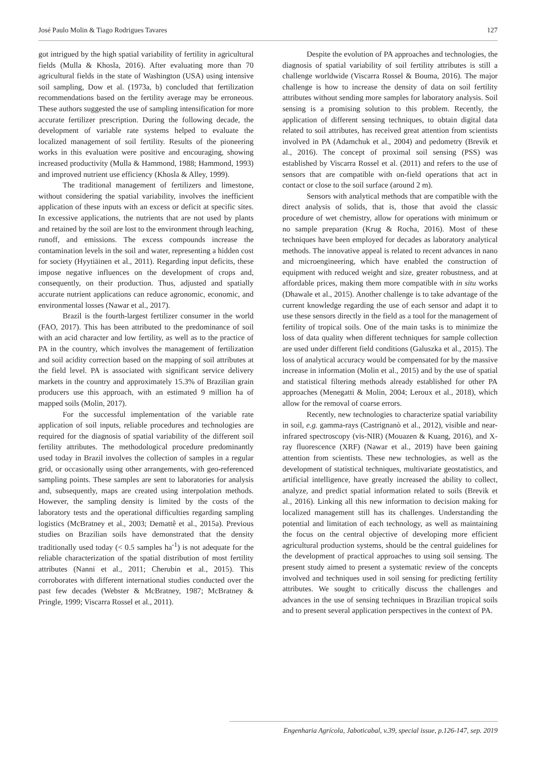José Paulo Molin & Tiago Rodrigues Tavares 127
got intrigued by the high spatial variability of fertility in agricultural fields (Mulla & Khosla, 2016). After evaluating more than 70 agricultural fields in the state of Washington (USA) using intensive soil sampling, Dow et al. (1973a, b) concluded that fertilization recommendations based on the fertility average may be erroneous. These authors suggested the use of sampling intensification for more accurate fertilizer prescription. During the following decade, the development of variable rate systems helped to evaluate the localized management of soil fertility. Results of the pioneering works in this evaluation were positive and encouraging, showing increased productivity (Mulla & Hammond, 1988; Hammond, 1993) and improved nutrient use efficiency (Khosla & Alley, 1999).
The traditional management of fertilizers and limestone, without considering the spatial variability, involves the inefficient application of these inputs with an excess or deficit at specific sites. In excessive applications, the nutrients that are not used by plants and retained by the soil are lost to the environment through leaching, runoff, and emissions. The excess compounds increase the contamination levels in the soil and water, representing a hidden cost for society (Hyytiäinen et al., 2011). Regarding input deficits, these impose negative influences on the development of crops and, consequently, on their production. Thus, adjusted and spatially accurate nutrient applications can reduce agronomic, economic, and environmental losses (Nawar et al., 2017).
Brazil is the fourth-largest fertilizer consumer in the world (FAO, 2017). This has been attributed to the predominance of soil with an acid character and low fertility, as well as to the practice of PA in the country, which involves the management of fertilization and soil acidity correction based on the mapping of soil attributes at the field level. PA is associated with significant service delivery markets in the country and approximately 15.3% of Brazilian grain producers use this approach, with an estimated 9 million ha of mapped soils (Molin, 2017).
For the successful implementation of the variable rate application of soil inputs, reliable procedures and technologies are required for the diagnosis of spatial variability of the different soil fertility attributes. The methodological procedure predominantly used today in Brazil involves the collection of samples in a regular grid, or occasionally using other arrangements, with geo-referenced sampling points. These samples are sent to laboratories for analysis and, subsequently, maps are created using interpolation methods. However, the sampling density is limited by the costs of the laboratory tests and the operational difficulties regarding sampling logistics (McBratney et al., 2003; Demattê et al., 2015a). Previous studies on Brazilian soils have demonstrated that the density traditionally used today (< 0.5 samples ha<sup>-1</sup>) is not adequate for the reliable characterization of the spatial distribution of most fertility attributes (Nanni et al., 2011; Cherubin et al., 2015). This corroborates with different international studies conducted over the past few decades (Webster & McBratney, 1987; McBratney & Pringle, 1999; Viscarra Rossel et al., 2011).
Despite the evolution of PA approaches and technologies, the diagnosis of spatial variability of soil fertility attributes is still a challenge worldwide (Viscarra Rossel & Bouma, 2016). The major challenge is how to increase the density of data on soil fertility attributes without sending more samples for laboratory analysis. Soil sensing is a promising solution to this problem. Recently, the application of different sensing techniques, to obtain digital data related to soil attributes, has received great attention from scientists involved in PA (Adamchuk et al., 2004) and pedometry (Brevik et al., 2016). The concept of proximal soil sensing (PSS) was established by Viscarra Rossel et al. (2011) and refers to the use of sensors that are compatible with on-field operations that act in contact or close to the soil surface (around 2 m).
Sensors with analytical methods that are compatible with the direct analysis of solids, that is, those that avoid the classic procedure of wet chemistry, allow for operations with minimum or no sample preparation (Krug & Rocha, 2016). Most of these techniques have been employed for decades as laboratory analytical methods. The innovative appeal is related to recent advances in nano and microengineering, which have enabled the construction of equipment with reduced weight and size, greater robustness, and at affordable prices, making them more compatible with in situ works (Dhawale et al., 2015). Another challenge is to take advantage of the current knowledge regarding the use of each sensor and adapt it to use these sensors directly in the field as a tool for the management of fertility of tropical soils. One of the main tasks is to minimize the loss of data quality when different techniques for sample collection are used under different field conditions (Galuszka et al., 2015). The loss of analytical accuracy would be compensated for by the massive increase in information (Molin et al., 2015) and by the use of spatial and statistical filtering methods already established for other PA approaches (Menegatti & Molin, 2004; Leroux et al., 2018), which allow for the removal of coarse errors.
Recently, new technologies to characterize spatial variability in soil, e.g. gamma-rays (Castrignanò et al., 2012), visible and near-infrared spectroscopy (vis-NIR) (Mouazen & Kuang, 2016), and X-ray fluorescence (XRF) (Nawar et al., 2019) have been gaining attention from scientists. These new technologies, as well as the development of statistical techniques, multivariate geostatistics, and artificial intelligence, have greatly increased the ability to collect, analyze, and predict spatial information related to soils (Brevik et al., 2016). Linking all this new information to decision making for localized management still has its challenges. Understanding the potential and limitation of each technology, as well as maintaining the focus on the central objective of developing more efficient agricultural production systems, should be the central guidelines for the development of practical approaches to using soil sensing. The present study aimed to present a systematic review of the concepts involved and techniques used in soil sensing for predicting fertility attributes. We sought to critically discuss the challenges and advances in the use of sensing techniques in Brazilian tropical soils and to present several application perspectives in the context of PA.
Engenharia Agrícola, Jaboticabal, v.39, special issue, p.126-147, sep. 2019